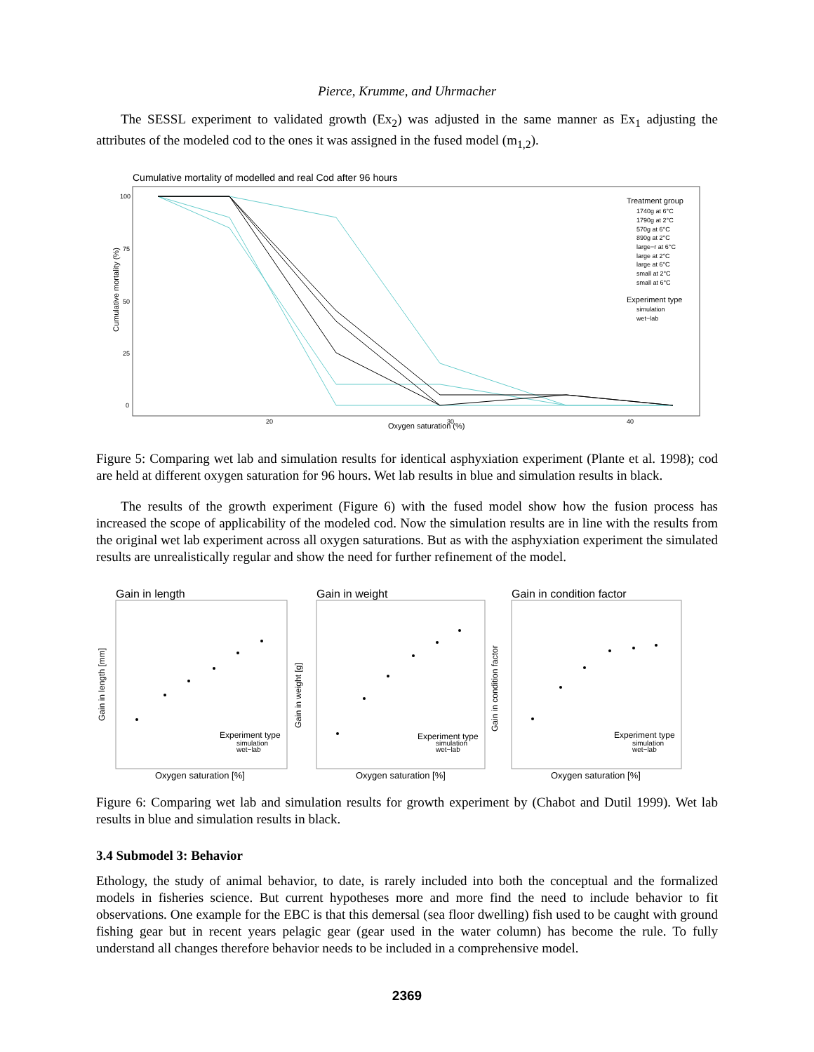Pierce, Krumme, and Uhrmacher
The SESSL experiment to validated growth (Ex<sub>2</sub>) was adjusted in the same manner as Ex<sub>1</sub> adjusting the attributes of the modeled cod to the ones it was assigned in the fused model (m<sub>1,2</sub>).
Cumulative mortality of modelled and real Cod after 96 hours
100
75
50
25
0
20
30
40
Oxygen saturation (%)
Cumulative mortality (%)
Treatment group
1740g at 6°C
1790g at 2°C
570g at 6°C
890g at 2°C
large−r at 6°C
large at 2°C
large at 6°C
small at 2°C
small at 6°C
Experiment type
simulation
wet−lab
Figure 5: Comparing wet lab and simulation results for identical asphyxiation experiment (Plante et al. 1998); cod are held at different oxygen saturation for 96 hours. Wet lab results in blue and simulation results in black.
The results of the growth experiment (Figure 6) with the fused model show how the fusion process has increased the scope of applicability of the modeled cod. Now the simulation results are in line with the results from the original wet lab experiment across all oxygen saturations. But as with the asphyxiation experiment the simulated results are unrealistically regular and show the need for further refinement of the model.
Gain in length
Gain in weight
Gain in condition factor
Gain in length [mm]
Gain in weight [g]
Gain in condition factor
Oxygen saturation [%]
Oxygen saturation [%]
Oxygen saturation [%]
Experiment type
Experiment type
Experiment type
simulation
wet−lab
simulation
wet−lab
simulation
wet−lab
Figure 6: Comparing wet lab and simulation results for growth experiment by (Chabot and Dutil 1999). Wet lab results in blue and simulation results in black.
3.4 Submodel 3: Behavior
Ethology, the study of animal behavior, to date, is rarely included into both the conceptual and the formalized models in fisheries science. But current hypotheses more and more find the need to include behavior to fit observations. One example for the EBC is that this demersal (sea floor dwelling) fish used to be caught with ground fishing gear but in recent years pelagic gear (gear used in the water column) has become the rule. To fully understand all changes therefore behavior needs to be included in a comprehensive model.
2369